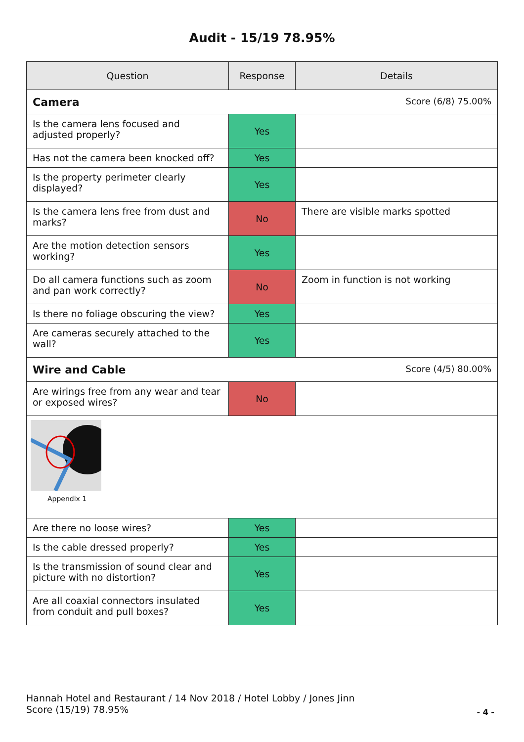Audit - 15/19 78.95%
| Question | Response | Details |
| --- | --- | --- |
| Camera Score (6/8) 75.00% | | |
| Is the camera lens focused and adjusted properly? | Yes | |
| Has not the camera been knocked off? | Yes | |
| Is the property perimeter clearly displayed? | Yes | |
| Is the camera lens free from dust and marks? | No | There are visible marks spotted |
| Are the motion detection sensors working? | Yes | |
| Do all camera functions such as zoom and pan work correctly? | No | Zoom in function is not working |
| Is there no foliage obscuring the view? | Yes | |
| Are cameras securely attached to the wall? | Yes | |
| Wire and Cable Score (4/5) 80.00% | | |
| Are wirings free from any wear and tear or exposed wires? | No | |
| Appendix 1 | | |
| Are there no loose wires? | Yes | |
| Is the cable dressed properly? | Yes | |
| Is the transmission of sound clear and picture with no distortion? | Yes | |
| Are all coaxial connectors insulated from conduit and pull boxes? | Yes | |
Hannah Hotel and Restaurant / 14 Nov 2018 / Hotel Lobby / Jones Jinn
Score (15/19) 78.95%
- 4 -